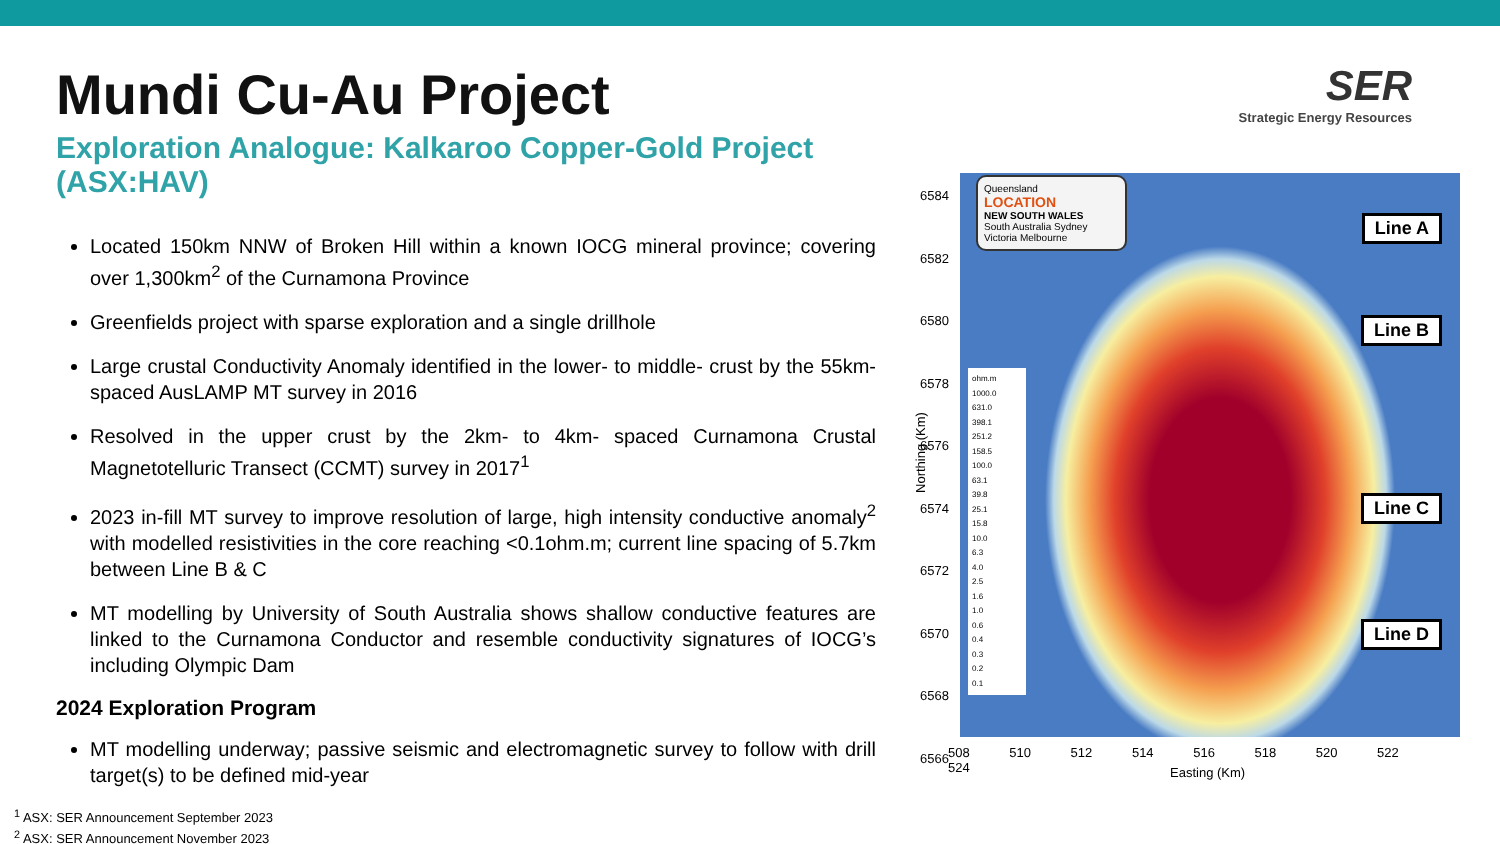Mundi Cu-Au Project
Exploration Analogue: Kalkaroo Copper-Gold Project (ASX:HAV)
Located 150km NNW of Broken Hill within a known IOCG mineral province; covering over 1,300km<sup>2</sup> of the Curnamona Province
Greenfields project with sparse exploration and a single drillhole
Large crustal Conductivity Anomaly identified in the lower- to middle- crust by the 55km-spaced AusLAMP MT survey in 2016
Resolved in the upper crust by the 2km- to 4km- spaced Curnamona Crustal Magnetotelluric Transect (CCMT) survey in 2017<sup>1</sup>
2023 in-fill MT survey to improve resolution of large, high intensity conductive anomaly<sup>2</sup> with modelled resistivities in the core reaching <0.1ohm.m; current line spacing of 5.7km between Line B & C
MT modelling by University of South Australia shows shallow conductive features are linked to the Curnamona Conductor and resemble conductivity signatures of IOCG’s including Olympic Dam
2024 Exploration Program
MT modelling underway; passive seismic and electromagnetic survey to follow with drill target(s) to be defined mid-year
SER
Strategic Energy Resources
Queensland
LOCATION
NEW SOUTH WALES
South Australia Sydney Victoria Melbourne
ohm.m
1000.0
631.0
398.1
251.2
158.5
100.0
63.1
39.8
25.1
15.8
10.0
6.3
4.0
2.5
1.6
1.0
0.6
0.4
0.3
0.2
0.1
Line A
Line B
Line C
Line D
6584
6582
6580
6578
6576
6574
6572
6570
6568
6566
508 510 512 514 516 518 520 522 524
Easting (Km)
Northing (Km)
<sup>1</sup> ASX: SER Announcement September 2023
<sup>2</sup> ASX: SER Announcement November 2023